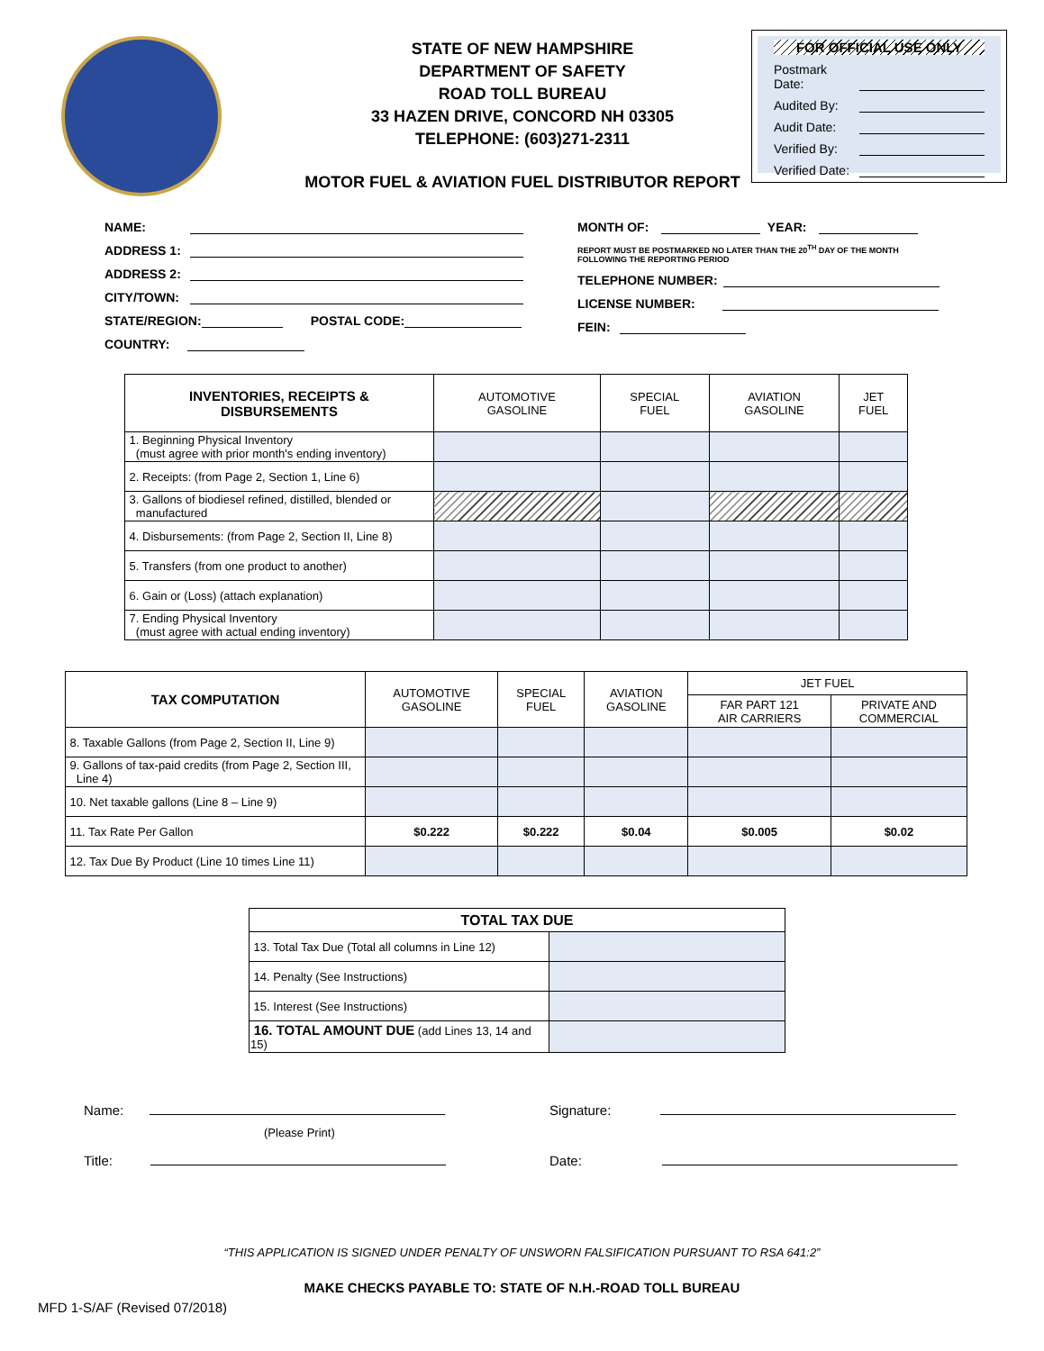STATE OF NEW HAMPSHIRE
DEPARTMENT OF SAFETY
ROAD TOLL BUREAU
33 HAZEN DRIVE, CONCORD NH 03305
TELEPHONE: (603)271-2311
FOR OFFICIAL USE ONLY
Postmark Date:
Audited By:
Audit Date:
Verified By:
Verified Date:
MOTOR FUEL & AVIATION FUEL DISTRIBUTOR REPORT
NAME:
ADDRESS 1:
ADDRESS 2:
CITY/TOWN:
STATE/REGION: POSTAL CODE:
COUNTRY:
MONTH OF: YEAR:
REPORT MUST BE POSTMARKED NO LATER THAN THE 20<sup>TH</sup> DAY OF THE MONTH
FOLLOWING THE REPORTING PERIOD
TELEPHONE NUMBER:
LICENSE NUMBER:
FEIN:
| INVENTORIES, RECEIPTS & DISBURSEMENTS | AUTOMOTIVE GASOLINE | SPECIAL FUEL | AVIATION GASOLINE | JET FUEL |
| --- | --- | --- | --- | --- |
| 1. Beginning Physical Inventory (must agree with prior month's ending inventory) | | | | |
| 2. Receipts: (from Page 2, Section 1, Line 6) | | | | |
| 3. Gallons of biodiesel refined, distilled, blended or manufactured | | | | |
| 4. Disbursements: (from Page 2, Section II, Line 8) | | | | |
| 5. Transfers (from one product to another) | | | | |
| 6. Gain or (Loss) (attach explanation) | | | | |
| 7. Ending Physical Inventory (must agree with actual ending inventory) | | | | |
| TAX COMPUTATION | AUTOMOTIVE GASOLINE | SPECIAL FUEL | AVIATION GASOLINE | JET FUEL | |
| --- | --- | --- | --- | --- | --- |
| | | | | FAR PART 121 AIR CARRIERS | PRIVATE AND COMMERCIAL |
| 8. Taxable Gallons (from Page 2, Section II, Line 9) | | | | | |
| 9. Gallons of tax-paid credits (from Page 2, Section III, Line 4) | | | | | |
| 10. Net taxable gallons (Line 8 – Line 9) | | | | | |
| 11. Tax Rate Per Gallon | $0.222 | $0.222 | $0.04 | $0.005 | $0.02 |
| 12. Tax Due By Product (Line 10 times Line 11) | | | | | |
| TOTAL TAX DUE | |
| --- | --- |
| 13. Total Tax Due (Total all columns in Line 12) | |
| 14. Penalty (See Instructions) | |
| 15. Interest (See Instructions) | |
| 16. TOTAL AMOUNT DUE (add Lines 13, 14 and 15) | |
Name:
(Please Print)
Signature:
Title: Date:
“THIS APPLICATION IS SIGNED UNDER PENALTY OF UNSWORN FALSIFICATION PURSUANT TO RSA 641:2”
MAKE CHECKS PAYABLE TO: STATE OF N.H.-ROAD TOLL BUREAU
MFD 1-S/AF (Revised 07/2018)